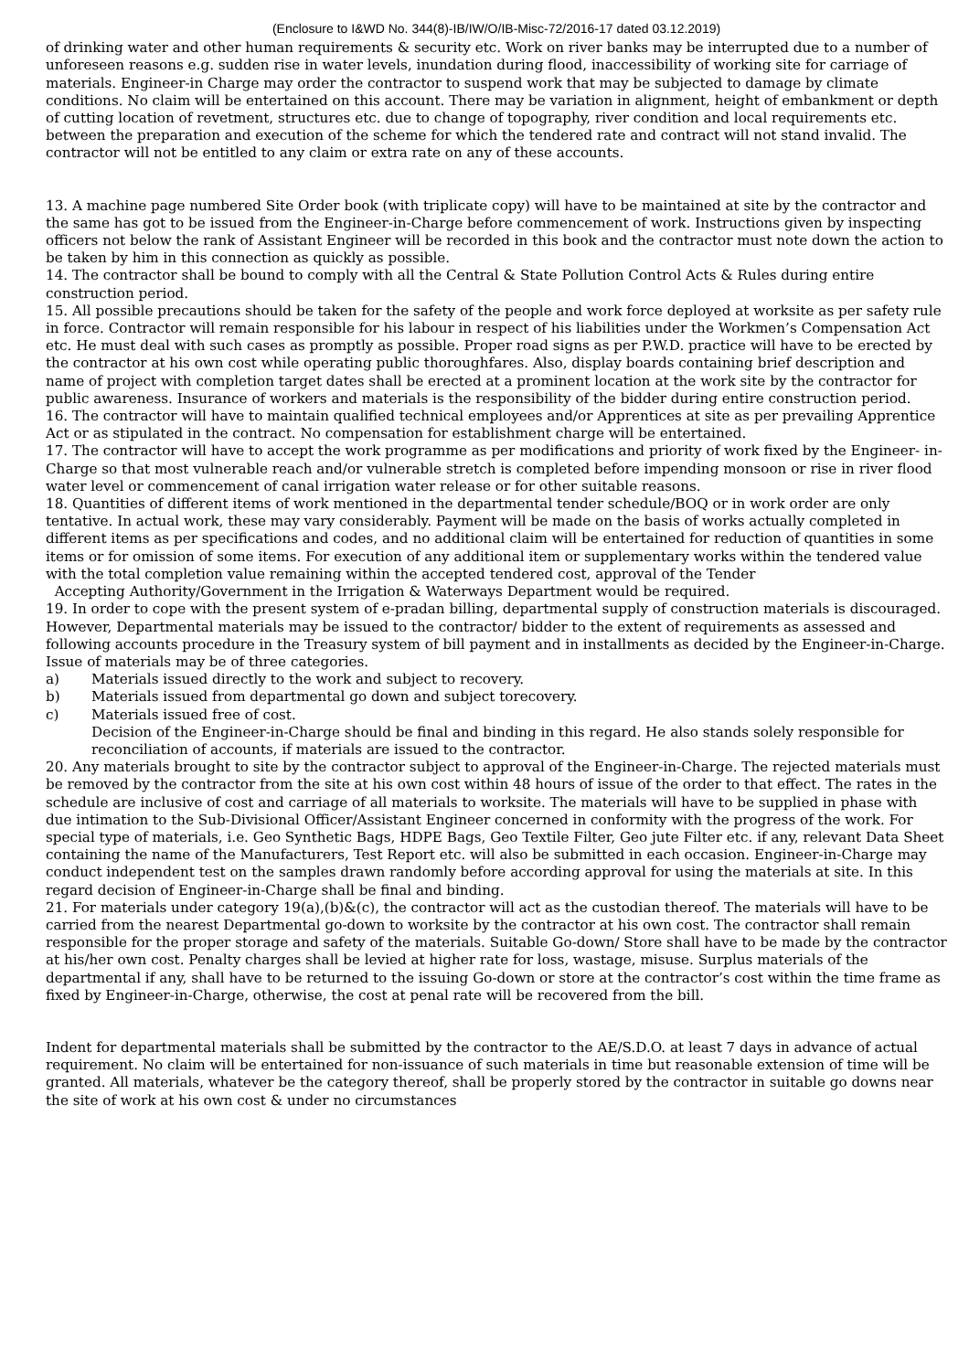(Enclosure to I&WD No. 344(8)-IB/IW/O/IB-Misc-72/2016-17 dated 03.12.2019)
of drinking water and other human requirements & security etc. Work on river banks may be interrupted due to a number of unforeseen reasons e.g. sudden rise in water levels, inundation during flood, inaccessibility of working site for carriage of materials. Engineer-in Charge may order the contractor to suspend work that may be subjected to damage by climate conditions. No claim will be entertained on this account. There may be variation in alignment, height of embankment or depth of cutting location of revetment, structures etc. due to change of topography, river condition and local requirements etc. between the preparation and execution of the scheme for which the tendered rate and contract will not stand invalid. The contractor will not be entitled to any claim or extra rate on any of these accounts.
13. A machine page numbered Site Order book (with triplicate copy) will have to be maintained at site by the contractor and the same has got to be issued from the Engineer-in-Charge before commencement of work. Instructions given by inspecting officers not below the rank of Assistant Engineer will be recorded in this book and the contractor must note down the action to be taken by him in this connection as quickly as possible.
14. The contractor shall be bound to comply with all the Central & State Pollution Control Acts & Rules during entire construction period.
15. All possible precautions should be taken for the safety of the people and work force deployed at worksite as per safety rule in force. Contractor will remain responsible for his labour in respect of his liabilities under the Workmen’s Compensation Act etc. He must deal with such cases as promptly as possible. Proper road signs as per P.W.D. practice will have to be erected by the contractor at his own cost while operating public thoroughfares. Also, display boards containing brief description and name of project with completion target dates shall be erected at a prominent location at the work site by the contractor for public awareness. Insurance of workers and materials is the responsibility of the bidder during entire construction period.
16. The contractor will have to maintain qualified technical employees and/or Apprentices at site as per prevailing Apprentice Act or as stipulated in the contract. No compensation for establishment charge will be entertained.
17. The contractor will have to accept the work programme as per modifications and priority of work fixed by the Engineer- in-Charge so that most vulnerable reach and/or vulnerable stretch is completed before impending monsoon or rise in river flood water level or commencement of canal irrigation water release or for other suitable reasons.
18. Quantities of different items of work mentioned in the departmental tender schedule/BOQ or in work order are only tentative. In actual work, these may vary considerably. Payment will be made on the basis of works actually completed in different items as per specifications and codes, and no additional claim will be entertained for reduction of quantities in some items or for omission of some items. For execution of any additional item or supplementary works within the tendered value with the total completion value remaining within the accepted tendered cost, approval of the Tender
Accepting Authority/Government in the Irrigation & Waterways Department would be required.
19. In order to cope with the present system of e-pradan billing, departmental supply of construction materials is discouraged. However, Departmental materials may be issued to the contractor/ bidder to the extent of requirements as assessed and following accounts procedure in the Treasury system of bill payment and in installments as decided by the Engineer-in-Charge. Issue of materials may be of three categories.
a) Materials issued directly to the work and subject to recovery.
b) Materials issued from departmental go down and subject torecovery.
c) Materials issued free of cost.
Decision of the Engineer-in-Charge should be final and binding in this regard. He also stands solely responsible for reconciliation of accounts, if materials are issued to the contractor.
20. Any materials brought to site by the contractor subject to approval of the Engineer-in-Charge. The rejected materials must be removed by the contractor from the site at his own cost within 48 hours of issue of the order to that effect. The rates in the schedule are inclusive of cost and carriage of all materials to worksite. The materials will have to be supplied in phase with due intimation to the Sub-Divisional Officer/Assistant Engineer concerned in conformity with the progress of the work. For special type of materials, i.e. Geo Synthetic Bags, HDPE Bags, Geo Textile Filter, Geo jute Filter etc. if any, relevant Data Sheet containing the name of the Manufacturers, Test Report etc. will also be submitted in each occasion. Engineer-in-Charge may conduct independent test on the samples drawn randomly before according approval for using the materials at site. In this regard decision of Engineer-in-Charge shall be final and binding.
21. For materials under category 19(a),(b)&(c), the contractor will act as the custodian thereof. The materials will have to be carried from the nearest Departmental go-down to worksite by the contractor at his own cost. The contractor shall remain responsible for the proper storage and safety of the materials. Suitable Go-down/ Store shall have to be made by the contractor at his/her own cost. Penalty charges shall be levied at higher rate for loss, wastage, misuse. Surplus materials of the departmental if any, shall have to be returned to the issuing Go-down or store at the contractor’s cost within the time frame as fixed by Engineer-in-Charge, otherwise, the cost at penal rate will be recovered from the bill.
Indent for departmental materials shall be submitted by the contractor to the AE/S.D.O. at least 7 days in advance of actual requirement. No claim will be entertained for non-issuance of such materials in time but reasonable extension of time will be granted. All materials, whatever be the category thereof, shall be properly stored by the contractor in suitable go downs near the site of work at his own cost & under no circumstances